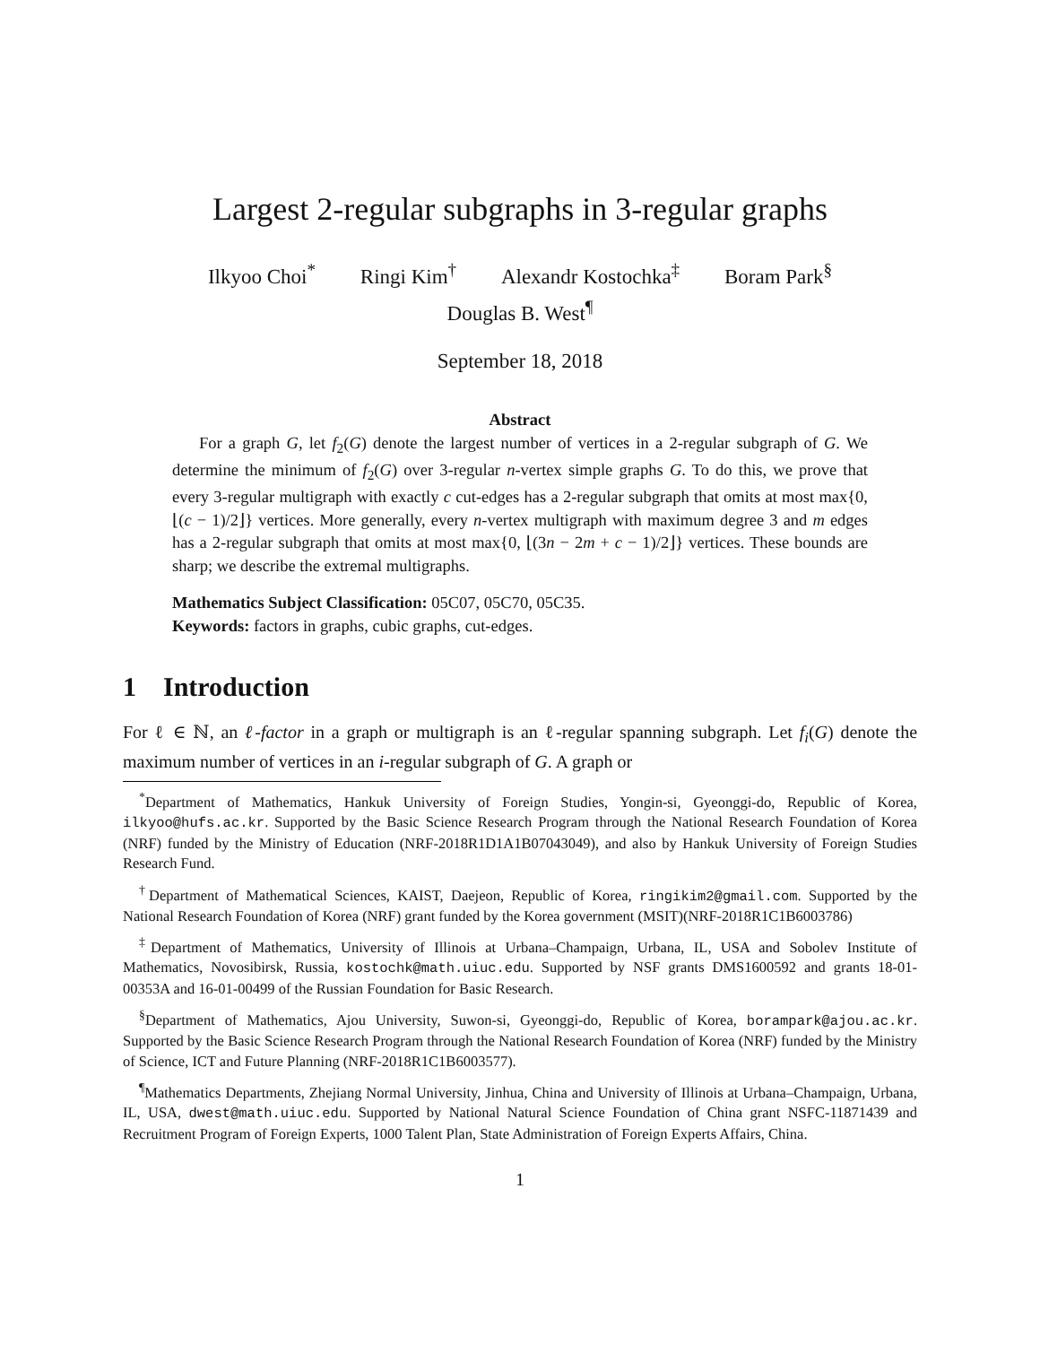Largest 2-regular subgraphs in 3-regular graphs
Ilkyoo Choi<sup>*</sup> Ringi Kim<sup>†</sup> Alexandr Kostochka<sup>‡</sup> Boram Park<sup>§</sup>
Douglas B. West<sup>¶</sup>
September 18, 2018
Abstract
For a graph G, let f<sub>2</sub>(G) denote the largest number of vertices in a 2-regular subgraph of G. We determine the minimum of f<sub>2</sub>(G) over 3-regular n-vertex simple graphs G. To do this, we prove that every 3-regular multigraph with exactly c cut-edges has a 2-regular subgraph that omits at most max{0, ⌊(c − 1)/2⌋} vertices. More generally, every n-vertex multigraph with maximum degree 3 and m edges has a 2-regular subgraph that omits at most max{0, ⌊(3n − 2m + c − 1)/2⌋} vertices. These bounds are sharp; we describe the extremal multigraphs.
Mathematics Subject Classification: 05C07, 05C70, 05C35.
Keywords: factors in graphs, cubic graphs, cut-edges.
1 Introduction
For ℓ ∈ ℕ, an ℓ-factor in a graph or multigraph is an ℓ-regular spanning subgraph. Let f<sub>i</sub>(G) denote the maximum number of vertices in an i-regular subgraph of G. A graph or
<sup>*</sup> Department of Mathematics, Hankuk University of Foreign Studies, Yongin-si, Gyeonggi-do, Republic of Korea, ilkyoo@hufs.ac.kr. Supported by the Basic Science Research Program through the National Research Foundation of Korea (NRF) funded by the Ministry of Education (NRF-2018R1D1A1B07043049), and also by Hankuk University of Foreign Studies Research Fund.
<sup>†</sup> Department of Mathematical Sciences, KAIST, Daejeon, Republic of Korea, ringikim2@gmail.com. Supported by the National Research Foundation of Korea (NRF) grant funded by the Korea government (MSIT)(NRF-2018R1C1B6003786)
<sup>‡</sup> Department of Mathematics, University of Illinois at Urbana–Champaign, Urbana, IL, USA and Sobolev Institute of Mathematics, Novosibirsk, Russia, kostochk@math.uiuc.edu. Supported by NSF grants DMS1600592 and grants 18-01-00353A and 16-01-00499 of the Russian Foundation for Basic Research.
<sup>§</sup> Department of Mathematics, Ajou University, Suwon-si, Gyeonggi-do, Republic of Korea, borampark@ajou.ac.kr. Supported by the Basic Science Research Program through the National Research Foundation of Korea (NRF) funded by the Ministry of Science, ICT and Future Planning (NRF-2018R1C1B6003577).
<sup>¶</sup> Mathematics Departments, Zhejiang Normal University, Jinhua, China and University of Illinois at Urbana–Champaign, Urbana, IL, USA, dwest@math.uiuc.edu. Supported by National Natural Science Foundation of China grant NSFC-11871439 and Recruitment Program of Foreign Experts, 1000 Talent Plan, State Administration of Foreign Experts Affairs, China.
1